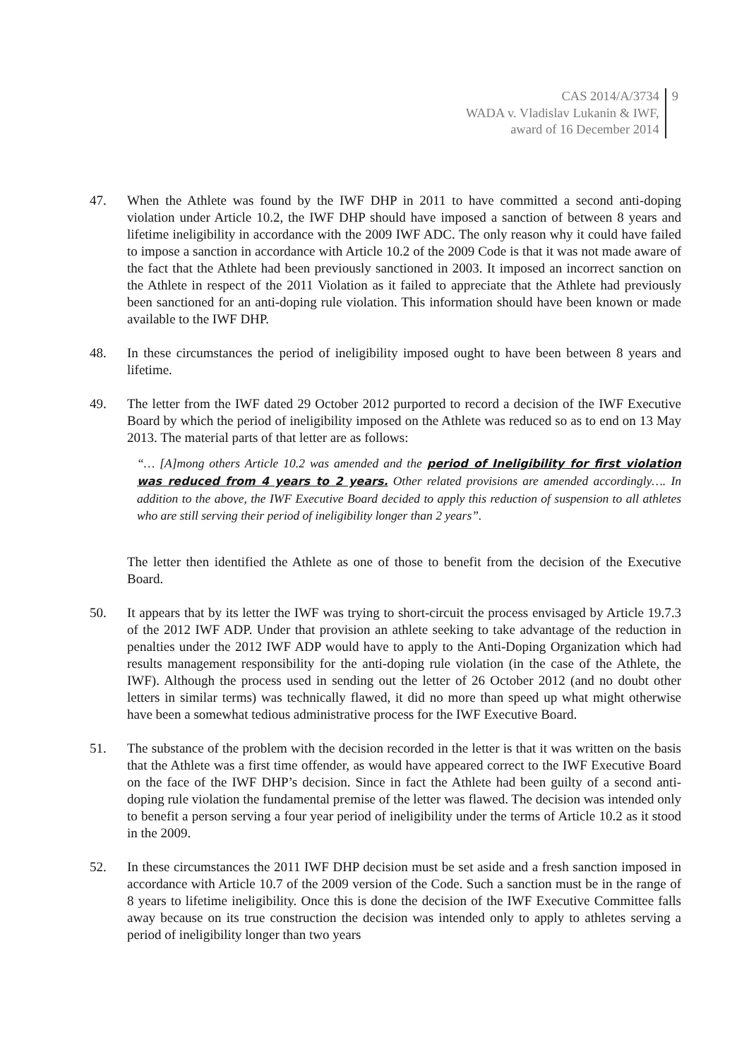CAS 2014/A/3734
WADA v. Vladislav Lukanin & IWF,
award of 16 December 2014
9
47. When the Athlete was found by the IWF DHP in 2011 to have committed a second anti-doping violation under Article 10.2, the IWF DHP should have imposed a sanction of between 8 years and lifetime ineligibility in accordance with the 2009 IWF ADC. The only reason why it could have failed to impose a sanction in accordance with Article 10.2 of the 2009 Code is that it was not made aware of the fact that the Athlete had been previously sanctioned in 2003. It imposed an incorrect sanction on the Athlete in respect of the 2011 Violation as it failed to appreciate that the Athlete had previously been sanctioned for an anti-doping rule violation. This information should have been known or made available to the IWF DHP.
48. In these circumstances the period of ineligibility imposed ought to have been between 8 years and lifetime.
49. The letter from the IWF dated 29 October 2012 purported to record a decision of the IWF Executive Board by which the period of ineligibility imposed on the Athlete was reduced so as to end on 13 May 2013. The material parts of that letter are as follows:
“… [A]mong others Article 10.2 was amended and the period of Ineligibility for first violation was reduced from 4 years to 2 years. Other related provisions are amended accordingly…. In addition to the above, the IWF Executive Board decided to apply this reduction of suspension to all athletes who are still serving their period of ineligibility longer than 2 years”.
The letter then identified the Athlete as one of those to benefit from the decision of the Executive Board.
50. It appears that by its letter the IWF was trying to short-circuit the process envisaged by Article 19.7.3 of the 2012 IWF ADP. Under that provision an athlete seeking to take advantage of the reduction in penalties under the 2012 IWF ADP would have to apply to the Anti-Doping Organization which had results management responsibility for the anti-doping rule violation (in the case of the Athlete, the IWF). Although the process used in sending out the letter of 26 October 2012 (and no doubt other letters in similar terms) was technically flawed, it did no more than speed up what might otherwise have been a somewhat tedious administrative process for the IWF Executive Board.
51. The substance of the problem with the decision recorded in the letter is that it was written on the basis that the Athlete was a first time offender, as would have appeared correct to the IWF Executive Board on the face of the IWF DHP’s decision. Since in fact the Athlete had been guilty of a second anti-doping rule violation the fundamental premise of the letter was flawed. The decision was intended only to benefit a person serving a four year period of ineligibility under the terms of Article 10.2 as it stood in the 2009.
52. In these circumstances the 2011 IWF DHP decision must be set aside and a fresh sanction imposed in accordance with Article 10.7 of the 2009 version of the Code. Such a sanction must be in the range of 8 years to lifetime ineligibility. Once this is done the decision of the IWF Executive Committee falls away because on its true construction the decision was intended only to apply to athletes serving a period of ineligibility longer than two years